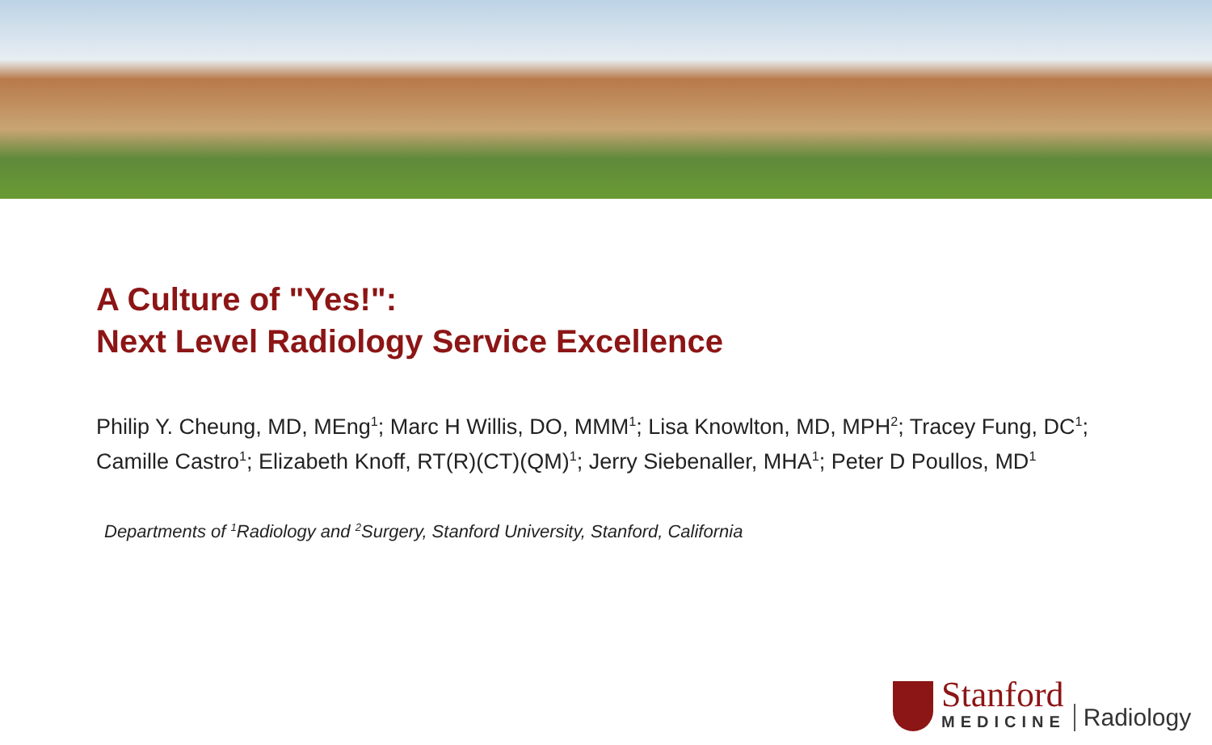A Culture of "Yes!":
Next Level Radiology Service Excellence
Philip Y. Cheung, MD, MEng<sup>1</sup>; Marc H Willis, DO, MMM<sup>1</sup>; Lisa Knowlton, MD, MPH<sup>2</sup>; Tracey Fung, DC<sup>1</sup>; Camille Castro<sup>1</sup>; Elizabeth Knoff, RT(R)(CT)(QM)<sup>1</sup>; Jerry Siebenaller, MHA<sup>1</sup>; Peter D Poullos, MD<sup>1</sup>
Departments of <sup>1</sup>Radiology and <sup>2</sup>Surgery, Stanford University, Stanford, California
Stanford
MEDICINE
Radiology